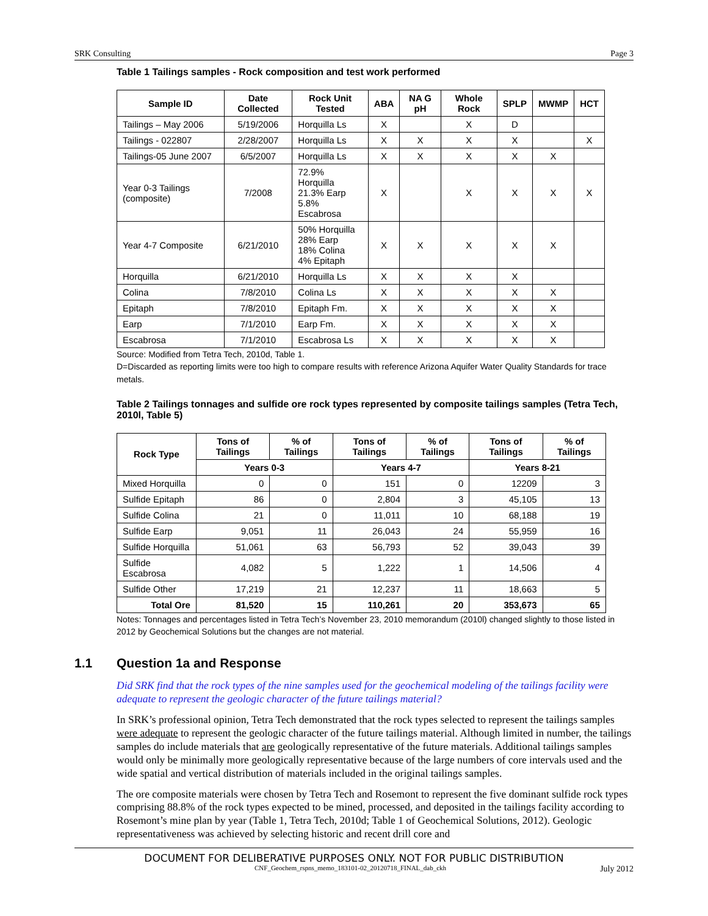SRK Consulting Page 3
Table 1 Tailings samples - Rock composition and test work performed
| Sample ID | Date Collected | Rock Unit Tested | ABA | NA G pH | Whole Rock | SPLP | MWMP | HCT |
| --- | --- | --- | --- | --- | --- | --- | --- | --- |
| Tailings – May 2006 | 5/19/2006 | Horquilla Ls | X | | X | D | | |
| Tailings - 022807 | 2/28/2007 | Horquilla Ls | X | X | X | X | | X |
| Tailings-05 June 2007 | 6/5/2007 | Horquilla Ls | X | X | X | X | X | |
| Year 0-3 Tailings (composite) | 7/2008 | 72.9% Horquilla 21.3% Earp 5.8% Escabrosa | X | | X | X | X | X |
| Year 4-7 Composite | 6/21/2010 | 50% Horquilla 28% Earp 18% Colina 4% Epitaph | X | X | X | X | X | |
| Horquilla | 6/21/2010 | Horquilla Ls | X | X | X | X | | |
| Colina | 7/8/2010 | Colina Ls | X | X | X | X | X | |
| Epitaph | 7/8/2010 | Epitaph Fm. | X | X | X | X | X | |
| Earp | 7/1/2010 | Earp Fm. | X | X | X | X | X | |
| Escabrosa | 7/1/2010 | Escabrosa Ls | X | X | X | X | X | |
Source: Modified from Tetra Tech, 2010d, Table 1.
D=Discarded as reporting limits were too high to compare results with reference Arizona Aquifer Water Quality Standards for trace metals.
Table 2 Tailings tonnages and sulfide ore rock types represented by composite tailings samples (Tetra Tech, 2010l, Table 5)
| Rock Type | Tons of Tailings | % of Tailings | Tons of Tailings | % of Tailings | Tons of Tailings | % of Tailings |
| --- | --- | --- | --- | --- | --- | --- |
| | Years 0-3 | | Years 4-7 | | Years 8-21 | |
| Mixed Horquilla | 0 | 0 | 151 | 0 | 12209 | 3 |
| Sulfide Epitaph | 86 | 0 | 2,804 | 3 | 45,105 | 13 |
| Sulfide Colina | 21 | 0 | 11,011 | 10 | 68,188 | 19 |
| Sulfide Earp | 9,051 | 11 | 26,043 | 24 | 55,959 | 16 |
| Sulfide Horquilla | 51,061 | 63 | 56,793 | 52 | 39,043 | 39 |
| Sulfide Escabrosa | 4,082 | 5 | 1,222 | 1 | 14,506 | 4 |
| Sulfide Other | 17,219 | 21 | 12,237 | 11 | 18,663 | 5 |
| Total Ore | 81,520 | 15 | 110,261 | 20 | 353,673 | 65 |
Notes: Tonnages and percentages listed in Tetra Tech’s November 23, 2010 memorandum (2010l) changed slightly to those listed in 2012 by Geochemical Solutions but the changes are not material.
1.1 Question 1a and Response
Did SRK find that the rock types of the nine samples used for the geochemical modeling of the tailings facility were adequate to represent the geologic character of the future tailings material?
In SRK’s professional opinion, Tetra Tech demonstrated that the rock types selected to represent the tailings samples were adequate to represent the geologic character of the future tailings material. Although limited in number, the tailings samples do include materials that are geologically representative of the future materials. Additional tailings samples would only be minimally more geologically representative because of the large numbers of core intervals used and the wide spatial and vertical distribution of materials included in the original tailings samples.
The ore composite materials were chosen by Tetra Tech and Rosemont to represent the five dominant sulfide rock types comprising 88.8% of the rock types expected to be mined, processed, and deposited in the tailings facility according to Rosemont’s mine plan by year (Table 1, Tetra Tech, 2010d; Table 1 of Geochemical Solutions, 2012). Geologic representativeness was achieved by selecting historic and recent drill core and
DOCUMENT FOR DELIBERATIVE PURPOSES ONLY. NOT FOR PUBLIC DISTRIBUTION
CNF_Geochem_rspns_memo_183101-02_20120718_FINAL_dab_ckh July 2012